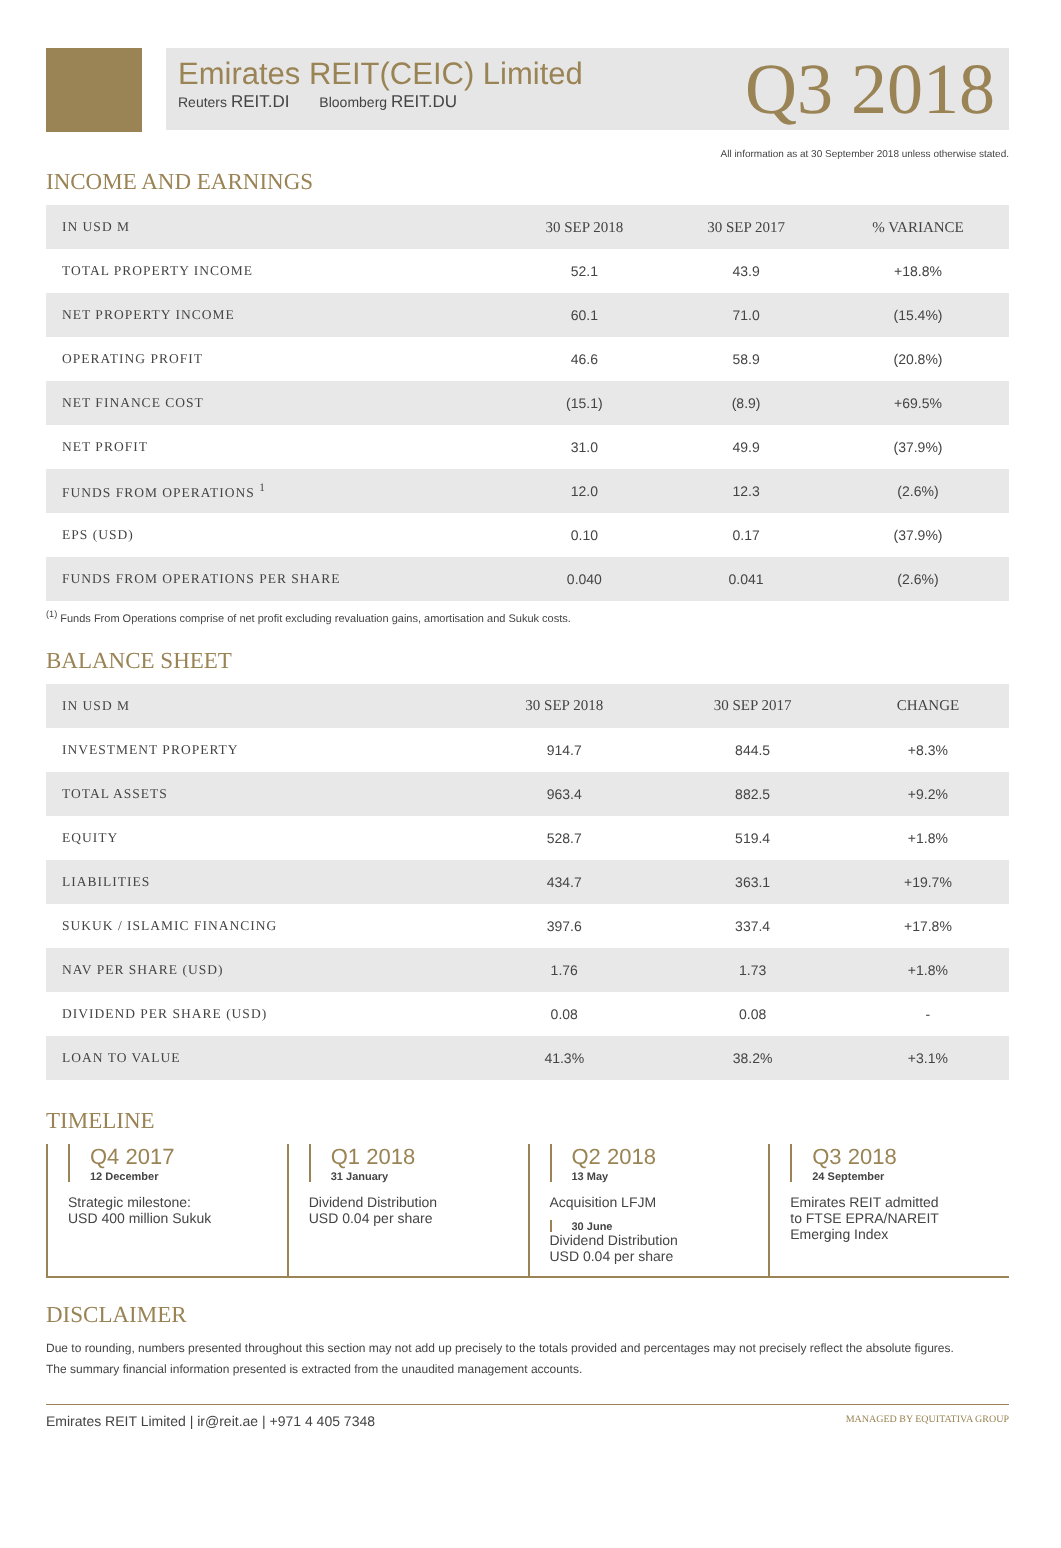Emirates REIT(CEIC) Limited
Reuters REIT.DI Bloomberg REIT.DU
Q3 2018
All information as at 30 September 2018 unless otherwise stated.
INCOME AND EARNINGS
| IN USD M | 30 SEP 2018 | 30 SEP 2017 | % VARIANCE |
| --- | --- | --- | --- |
| TOTAL PROPERTY INCOME | 52.1 | 43.9 | +18.8% |
| NET PROPERTY INCOME | 60.1 | 71.0 | (15.4%) |
| OPERATING PROFIT | 46.6 | 58.9 | (20.8%) |
| NET FINANCE COST | (15.1) | (8.9) | +69.5% |
| NET PROFIT | 31.0 | 49.9 | (37.9%) |
| FUNDS FROM OPERATIONS <sup>1</sup> | 12.0 | 12.3 | (2.6%) |
| EPS (USD) | 0.10 | 0.17 | (37.9%) |
| FUNDS FROM OPERATIONS PER SHARE | 0.040 | 0.041 | (2.6%) |
<sup>(1)</sup> Funds From Operations comprise of net profit excluding revaluation gains, amortisation and Sukuk costs.
BALANCE SHEET
| IN USD M | 30 SEP 2018 | 30 SEP 2017 | CHANGE |
| --- | --- | --- | --- |
| INVESTMENT PROPERTY | 914.7 | 844.5 | +8.3% |
| TOTAL ASSETS | 963.4 | 882.5 | +9.2% |
| EQUITY | 528.7 | 519.4 | +1.8% |
| LIABILITIES | 434.7 | 363.1 | +19.7% |
| SUKUK / ISLAMIC FINANCING | 397.6 | 337.4 | +17.8% |
| NAV PER SHARE (USD) | 1.76 | 1.73 | +1.8% |
| DIVIDEND PER SHARE (USD) | 0.08 | 0.08 | - |
| LOAN TO VALUE | 41.3% | 38.2% | +3.1% |
TIMELINE
Q4 2017
12 December
Strategic milestone:
USD 400 million Sukuk
Q1 2018
31 January
Dividend Distribution
USD 0.04 per share
Q2 2018
13 May
Acquisition LFJM
30 June
Dividend Distribution
USD 0.04 per share
Q3 2018
24 September
Emirates REIT admitted
to FTSE EPRA/NAREIT
Emerging Index
DISCLAIMER
Due to rounding, numbers presented throughout this section may not add up precisely to the totals provided and percentages may not precisely reflect the absolute figures.
The summary financial information presented is extracted from the unaudited management accounts.
Emirates REIT Limited | ir@reit.ae | +971 4 405 7348 MANAGED BY EQUITATIVA GROUP